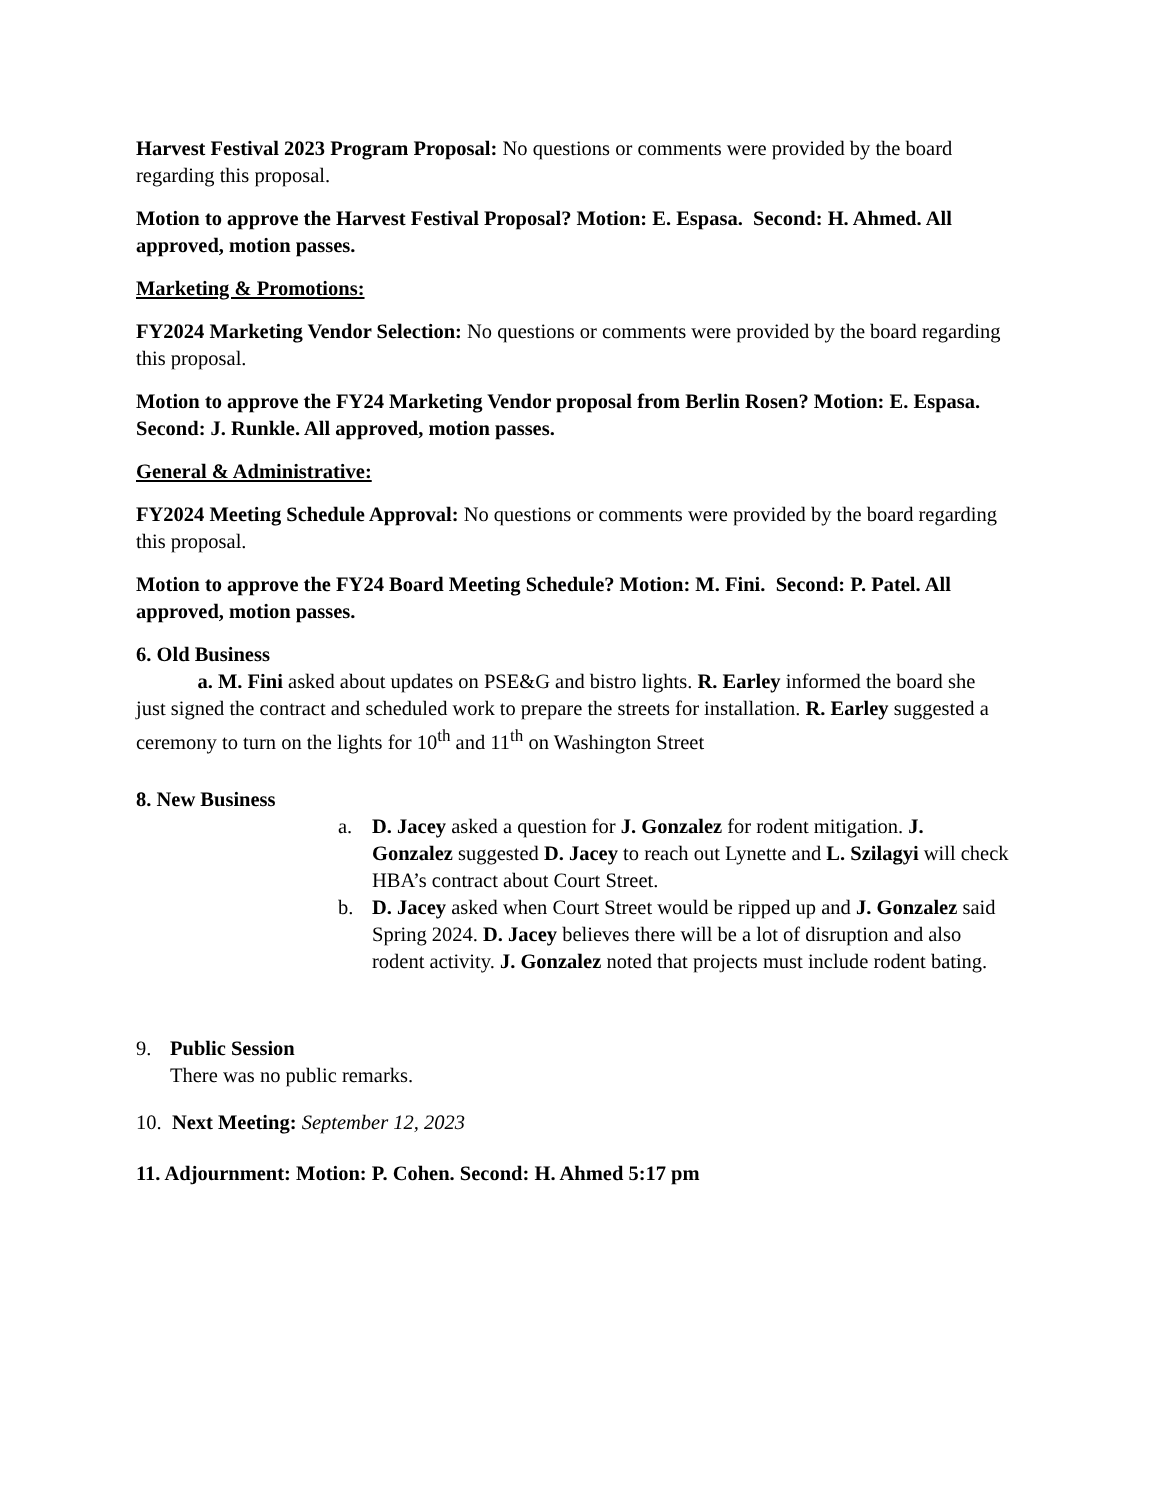Harvest Festival 2023 Program Proposal: No questions or comments were provided by the board regarding this proposal.
Motion to approve the Harvest Festival Proposal? Motion: E. Espasa. Second: H. Ahmed. All approved, motion passes.
Marketing & Promotions:
FY2024 Marketing Vendor Selection: No questions or comments were provided by the board regarding this proposal.
Motion to approve the FY24 Marketing Vendor proposal from Berlin Rosen? Motion: E. Espasa. Second: J. Runkle. All approved, motion passes.
General & Administrative:
FY2024 Meeting Schedule Approval: No questions or comments were provided by the board regarding this proposal.
Motion to approve the FY24 Board Meeting Schedule? Motion: M. Fini. Second: P. Patel. All approved, motion passes.
6. Old Business
a. M. Fini asked about updates on PSE&G and bistro lights. R. Earley informed the board she just signed the contract and scheduled work to prepare the streets for installation. R. Earley suggested a ceremony to turn on the lights for 10<sup>th</sup> and 11<sup>th</sup> on Washington Street
8. New Business
a. D. Jacey asked a question for J. Gonzalez for rodent mitigation. J. Gonzalez suggested D. Jacey to reach out Lynette and L. Szilagyi will check HBA’s contract about Court Street.
b. D. Jacey asked when Court Street would be ripped up and J. Gonzalez said Spring 2024. D. Jacey believes there will be a lot of disruption and also rodent activity. J. Gonzalez noted that projects must include rodent bating.
9. Public Session
There was no public remarks.
10. Next Meeting: September 12, 2023
11. Adjournment: Motion: P. Cohen. Second: H. Ahmed 5:17 pm